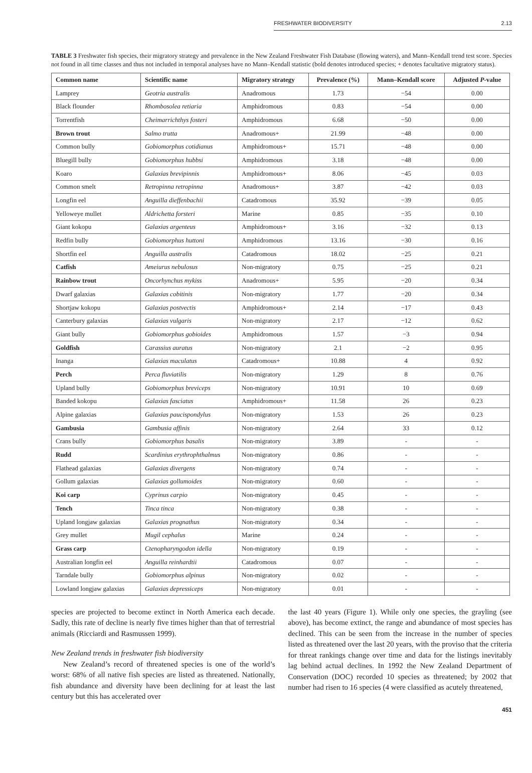FRESHWATER BIODIVERSITY 2.13
TABLE 3 Freshwater fish species, their migratory strategy and prevalence in the New Zealand Freshwater Fish Database (flowing waters), and Mann–Kendall trend test score. Species not found in all time classes and thus not included in temporal analyses have no Mann–Kendall statistic (bold denotes introduced species; + denotes facultative migratory status).
| Common name | Scientific name | Migratory strategy | Prevalence (%) | Mann–Kendall score | Adjusted P -value |
| --- | --- | --- | --- | --- | --- |
| Lamprey | Geotria australis | Anadromous | 1.73 | −54 | 0.00 |
| Black flounder | Rhombosolea retiaria | Amphidromous | 0.83 | −54 | 0.00 |
| Torrentfish | Cheimarrichthys fosteri | Amphidromous | 6.68 | −50 | 0.00 |
| Brown trout | Salmo trutta | Anadromous+ | 21.99 | −48 | 0.00 |
| Common bully | Gobiomorphus cotidianus | Amphidromous+ | 15.71 | −48 | 0.00 |
| Bluegill bully | Gobiomorphus hubbsi | Amphidromous | 3.18 | −48 | 0.00 |
| Koaro | Galaxias brevipinnis | Amphidromous+ | 8.06 | −45 | 0.03 |
| Common smelt | Retropinna retropinna | Anadromous+ | 3.87 | −42 | 0.03 |
| Longfin eel | Anguilla dieffenbachii | Catadromous | 35.92 | −39 | 0.05 |
| Yelloweye mullet | Aldrichetta forsteri | Marine | 0.85 | −35 | 0.10 |
| Giant kokopu | Galaxias argenteus | Amphidromous+ | 3.16 | −32 | 0.13 |
| Redfin bully | Gobiomorphus huttoni | Amphidromous | 13.16 | −30 | 0.16 |
| Shortfin eel | Anguilla australis | Catadromous | 18.02 | −25 | 0.21 |
| Catfish | Ameiurus nebulosus | Non-migratory | 0.75 | −25 | 0.21 |
| Rainbow trout | Oncorhynchus mykiss | Anadromous+ | 5.95 | −20 | 0.34 |
| Dwarf galaxias | Galaxias cobitinis | Non-migratory | 1.77 | −20 | 0.34 |
| Shortjaw kokopu | Galaxias postvectis | Amphidromous+ | 2.14 | −17 | 0.43 |
| Canterbury galaxias | Galaxias vulgaris | Non-migratory | 2.17 | −12 | 0.62 |
| Giant bully | Gobiomorphus gobioides | Amphidromous | 1.57 | −3 | 0.94 |
| Goldfish | Carassius auratus | Non-migratory | 2.1 | −2 | 0.95 |
| Inanga | Galaxias maculatus | Catadromous+ | 10.88 | 4 | 0.92 |
| Perch | Perca fluviatilis | Non-migratory | 1.29 | 8 | 0.76 |
| Upland bully | Gobiomorphus breviceps | Non-migratory | 10.91 | 10 | 0.69 |
| Banded kokopu | Galaxias fasciatus | Amphidromous+ | 11.58 | 26 | 0.23 |
| Alpine galaxias | Galaxias paucispondylus | Non-migratory | 1.53 | 26 | 0.23 |
| Gambusia | Gambusia affinis | Non-migratory | 2.64 | 33 | 0.12 |
| Crans bully | Gobiomorphus basalis | Non-migratory | 3.89 | - | - |
| Rudd | Scardinius erythrophthalmus | Non-migratory | 0.86 | - | - |
| Flathead galaxias | Galaxias divergens | Non-migratory | 0.74 | - | - |
| Gollum galaxias | Galaxias gollumoides | Non-migratory | 0.60 | - | - |
| Koi carp | Cyprinus carpio | Non-migratory | 0.45 | - | - |
| Tench | Tinca tinca | Non-migratory | 0.38 | - | - |
| Upland longjaw galaxias | Galaxias prognathus | Non-migratory | 0.34 | - | - |
| Grey mullet | Mugil cephalus | Marine | 0.24 | - | - |
| Grass carp | Ctenopharyngodon idella | Non-migratory | 0.19 | - | - |
| Australian longfin eel | Anguilla reinhardtii | Catadromous | 0.07 | - | - |
| Tarndale bully | Gobiomorphus alpinus | Non-migratory | 0.02 | - | - |
| Lowland longjaw galaxias | Galaxias depressiceps | Non-migratory | 0.01 | - | - |
species are projected to become extinct in North America each decade. Sadly, this rate of decline is nearly five times higher than that of terrestrial animals (Ricciardi and Rasmussen 1999).
New Zealand trends in freshwater fish biodiversity
New Zealand’s record of threatened species is one of the world’s worst: 68% of all native fish species are listed as threatened. Nationally, fish abundance and diversity have been declining for at least the last century but this has accelerated over
the last 40 years (Figure 1). While only one species, the grayling (see above), has become extinct, the range and abundance of most species has declined. This can be seen from the increase in the number of species listed as threatened over the last 20 years, with the proviso that the criteria for threat rankings change over time and data for the listings inevitably lag behind actual declines. In 1992 the New Zealand Department of Conservation (DOC) recorded 10 species as threatened; by 2002 that number had risen to 16 species (4 were classified as acutely threatened,
451